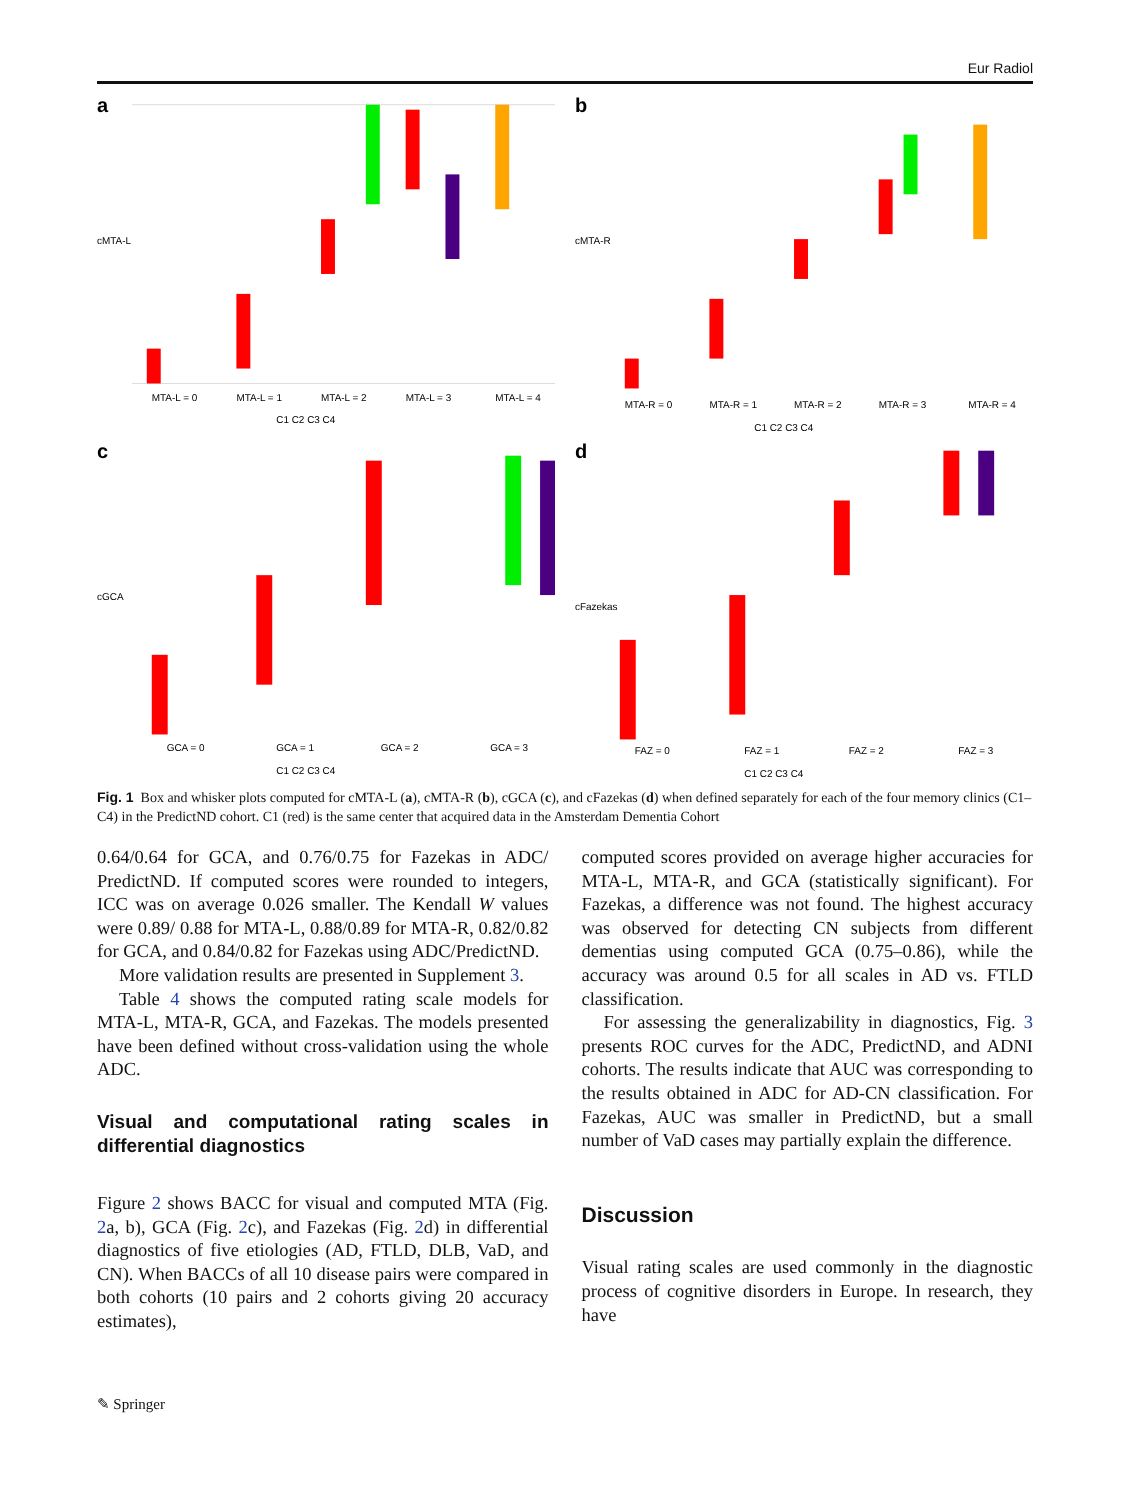Eur Radiol
a
MTA-L = 0
MTA-L = 1
MTA-L = 2
MTA-L = 3
MTA-L = 4
C1 C2 C3 C4
cMTA-L
b
MTA-R = 0
MTA-R = 1
MTA-R = 2
MTA-R = 3
MTA-R = 4
C1 C2 C3 C4
cMTA-R
c
GCA = 0
GCA = 1
GCA = 2
GCA = 3
C1 C2 C3 C4
cGCA
d
FAZ = 0
FAZ = 1
FAZ = 2
FAZ = 3
C1 C2 C3 C4
cFazekas
Fig. 1 Box and whisker plots computed for cMTA-L (a), cMTA-R (b), cGCA (c), and cFazekas (d) when defined separately for each of the four memory clinics (C1–C4) in the PredictND cohort. C1 (red) is the same center that acquired data in the Amsterdam Dementia Cohort
0.64/0.64 for GCA, and 0.76/0.75 for Fazekas in ADC/ PredictND. If computed scores were rounded to integers, ICC was on average 0.026 smaller. The Kendall W values were 0.89/ 0.88 for MTA-L, 0.88/0.89 for MTA-R, 0.82/0.82 for GCA, and 0.84/0.82 for Fazekas using ADC/PredictND.
More validation results are presented in Supplement 3.
Table 4 shows the computed rating scale models for MTA-L, MTA-R, GCA, and Fazekas. The models presented have been defined without cross-validation using the whole ADC.
Visual and computational rating scales in differential diagnostics
Figure 2 shows BACC for visual and computed MTA (Fig. 2a, b), GCA (Fig. 2c), and Fazekas (Fig. 2d) in differential diagnostics of five etiologies (AD, FTLD, DLB, VaD, and CN). When BACCs of all 10 disease pairs were compared in both cohorts (10 pairs and 2 cohorts giving 20 accuracy estimates),
computed scores provided on average higher accuracies for MTA-L, MTA-R, and GCA (statistically significant). For Fazekas, a difference was not found. The highest accuracy was observed for detecting CN subjects from different dementias using computed GCA (0.75–0.86), while the accuracy was around 0.5 for all scales in AD vs. FTLD classification.
For assessing the generalizability in diagnostics, Fig. 3 presents ROC curves for the ADC, PredictND, and ADNI cohorts. The results indicate that AUC was corresponding to the results obtained in ADC for AD-CN classification. For Fazekas, AUC was smaller in PredictND, but a small number of VaD cases may partially explain the difference.
Discussion
Visual rating scales are used commonly in the diagnostic process of cognitive disorders in Europe. In research, they have
✎ Springer